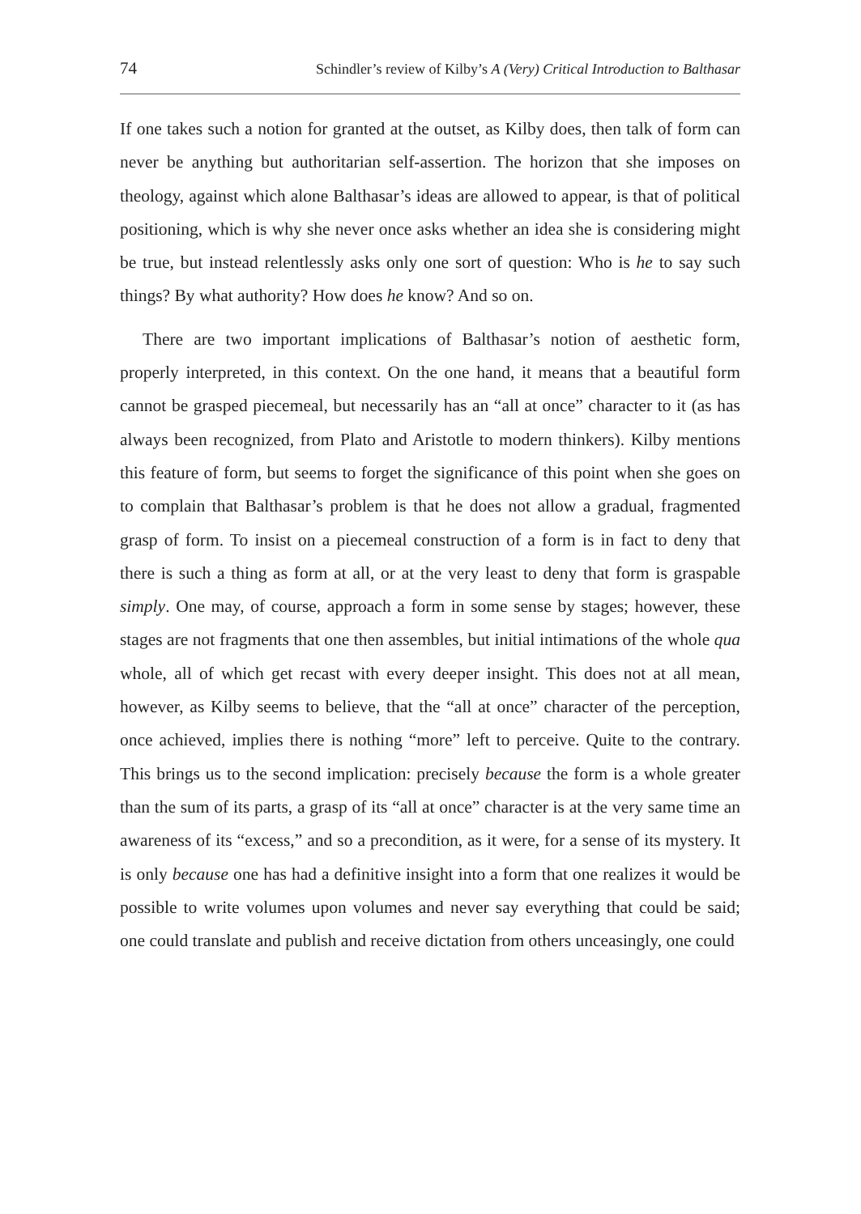74 Schindler’s review of Kilby’s A (Very) Critical Introduction to Balthasar
If one takes such a notion for granted at the outset, as Kilby does, then talk of form can never be anything but authoritarian self-assertion. The horizon that she imposes on theology, against which alone Balthasar’s ideas are allowed to appear, is that of political positioning, which is why she never once asks whether an idea she is considering might be true, but instead relentlessly asks only one sort of question: Who is he to say such things? By what authority? How does he know? And so on.
There are two important implications of Balthasar’s notion of aesthetic form, properly interpreted, in this context. On the one hand, it means that a beautiful form cannot be grasped piecemeal, but necessarily has an “all at once” character to it (as has always been recognized, from Plato and Aristotle to modern thinkers). Kilby mentions this feature of form, but seems to forget the significance of this point when she goes on to complain that Balthasar’s problem is that he does not allow a gradual, fragmented grasp of form. To insist on a piecemeal construction of a form is in fact to deny that there is such a thing as form at all, or at the very least to deny that form is graspable simply. One may, of course, approach a form in some sense by stages; however, these stages are not fragments that one then assembles, but initial intimations of the whole qua whole, all of which get recast with every deeper insight. This does not at all mean, however, as Kilby seems to believe, that the “all at once” character of the perception, once achieved, implies there is nothing “more” left to perceive. Quite to the contrary. This brings us to the second implication: precisely because the form is a whole greater than the sum of its parts, a grasp of its “all at once” character is at the very same time an awareness of its “excess,” and so a precondition, as it were, for a sense of its mystery. It is only because one has had a definitive insight into a form that one realizes it would be possible to write volumes upon volumes and never say everything that could be said; one could translate and publish and receive dictation from others unceasingly, one could